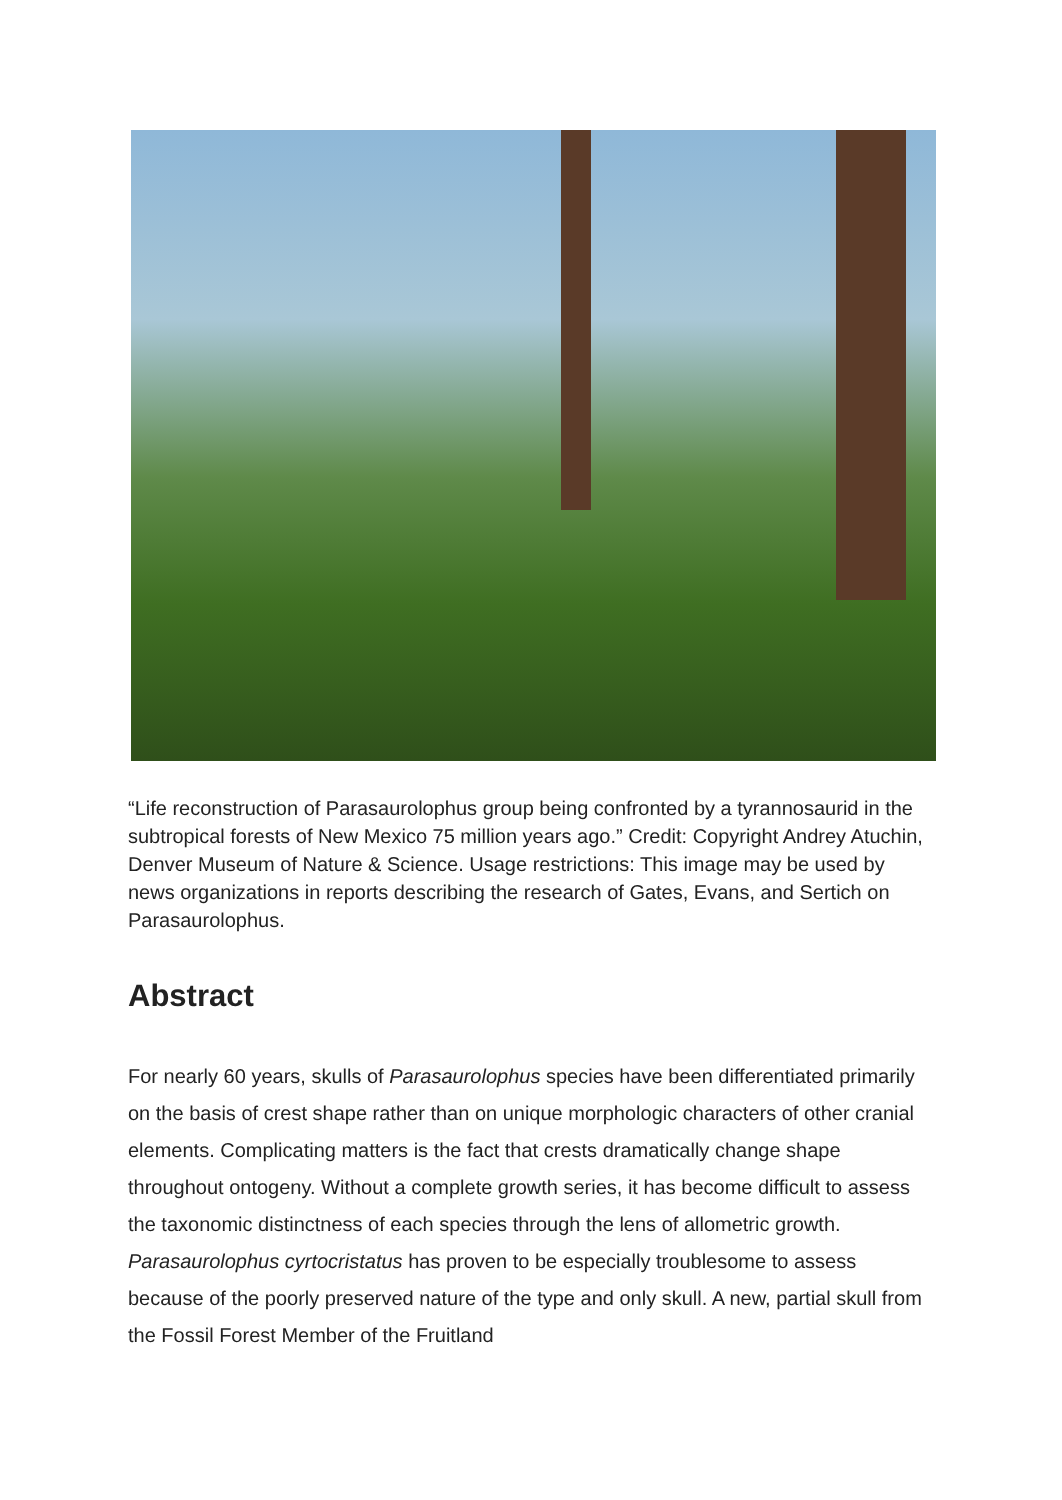“Life reconstruction of Parasaurolophus group being confronted by a tyrannosaurid in the subtropical forests of New Mexico 75 million years ago.” Credit: Copyright Andrey Atuchin, Denver Museum of Nature & Science. Usage restrictions: This image may be used by news organizations in reports describing the research of Gates, Evans, and Sertich on Parasaurolophus.
Abstract
For nearly 60 years, skulls of Parasaurolophus species have been differentiated primarily on the basis of crest shape rather than on unique morphologic characters of other cranial elements. Complicating matters is the fact that crests dramatically change shape throughout ontogeny. Without a complete growth series, it has become difficult to assess the taxonomic distinctness of each species through the lens of allometric growth. Parasaurolophus cyrtocristatus has proven to be especially troublesome to assess because of the poorly preserved nature of the type and only skull. A new, partial skull from the Fossil Forest Member of the Fruitland